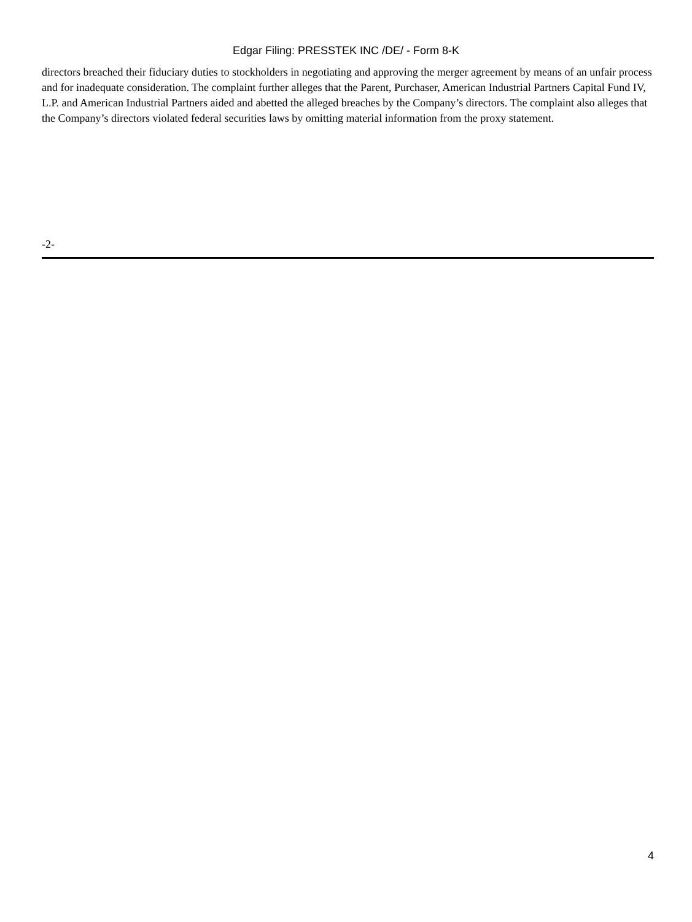Edgar Filing: PRESSTEK INC /DE/ - Form 8-K
directors breached their fiduciary duties to stockholders in negotiating and approving the merger agreement by means of an unfair process and for inadequate consideration. The complaint further alleges that the Parent, Purchaser, American Industrial Partners Capital Fund IV, L.P. and American Industrial Partners aided and abetted the alleged breaches by the Company’s directors. The complaint also alleges that the Company’s directors violated federal securities laws by omitting material information from the proxy statement.
-2-
4